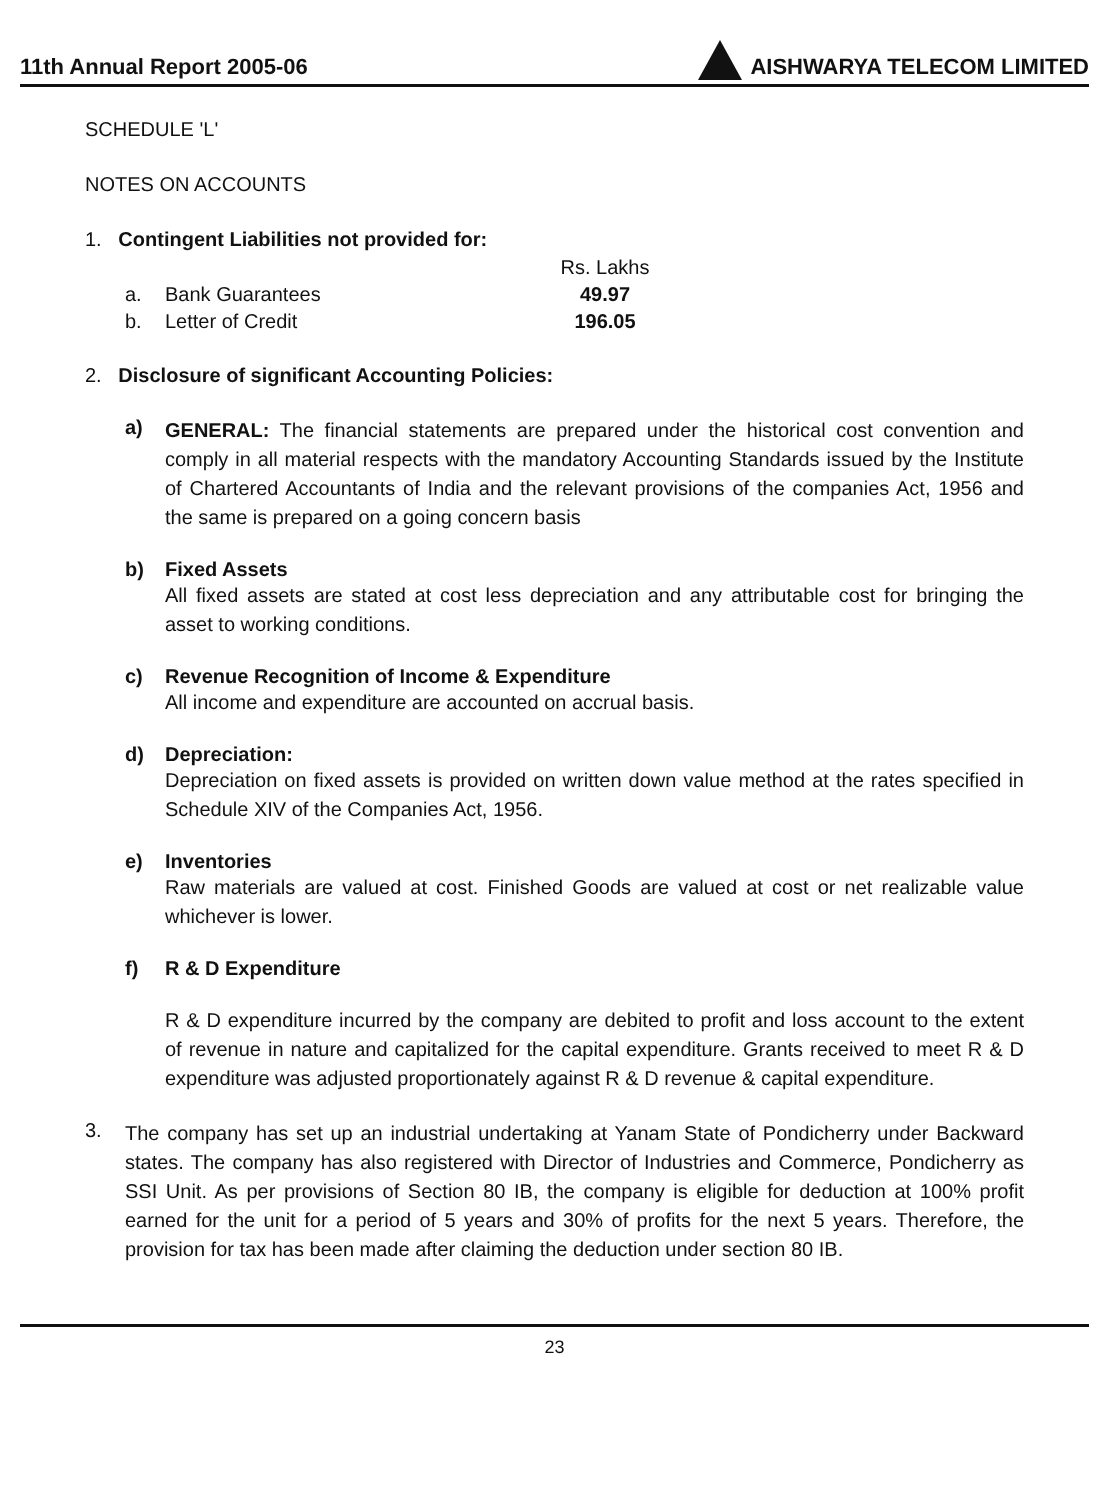11th Annual Report 2005-06 AISHWARYA TELECOM LIMITED
SCHEDULE 'L'
NOTES ON ACCOUNTS
1. Contingent Liabilities not provided for:
| | | Rs. Lakhs |
| a. | Bank Guarantees | 49.97 |
| b. | Letter of Credit | 196.05 |
2. Disclosure of significant Accounting Policies:
a)
GENERAL: The financial statements are prepared under the historical cost convention and comply in all material respects with the mandatory Accounting Standards issued by the Institute of Chartered Accountants of India and the relevant provisions of the companies Act, 1956 and the same is prepared on a going concern basis
b) Fixed Assets
All fixed assets are stated at cost less depreciation and any attributable cost for bringing the asset to working conditions.
c) Revenue Recognition of Income & Expenditure
All income and expenditure are accounted on accrual basis.
d) Depreciation:
Depreciation on fixed assets is provided on written down value method at the rates specified in Schedule XIV of the Companies Act, 1956.
e) Inventories
Raw materials are valued at cost. Finished Goods are valued at cost or net realizable value whichever is lower.
f) R & D Expenditure
R & D expenditure incurred by the company are debited to profit and loss account to the extent of revenue in nature and capitalized for the capital expenditure. Grants received to meet R & D expenditure was adjusted proportionately against R & D revenue & capital expenditure.
3.
The company has set up an industrial undertaking at Yanam State of Pondicherry under Backward states. The company has also registered with Director of Industries and Commerce, Pondicherry as SSI Unit. As per provisions of Section 80 IB, the company is eligible for deduction at 100% profit earned for the unit for a period of 5 years and 30% of profits for the next 5 years. Therefore, the provision for tax has been made after claiming the deduction under section 80 IB.
23